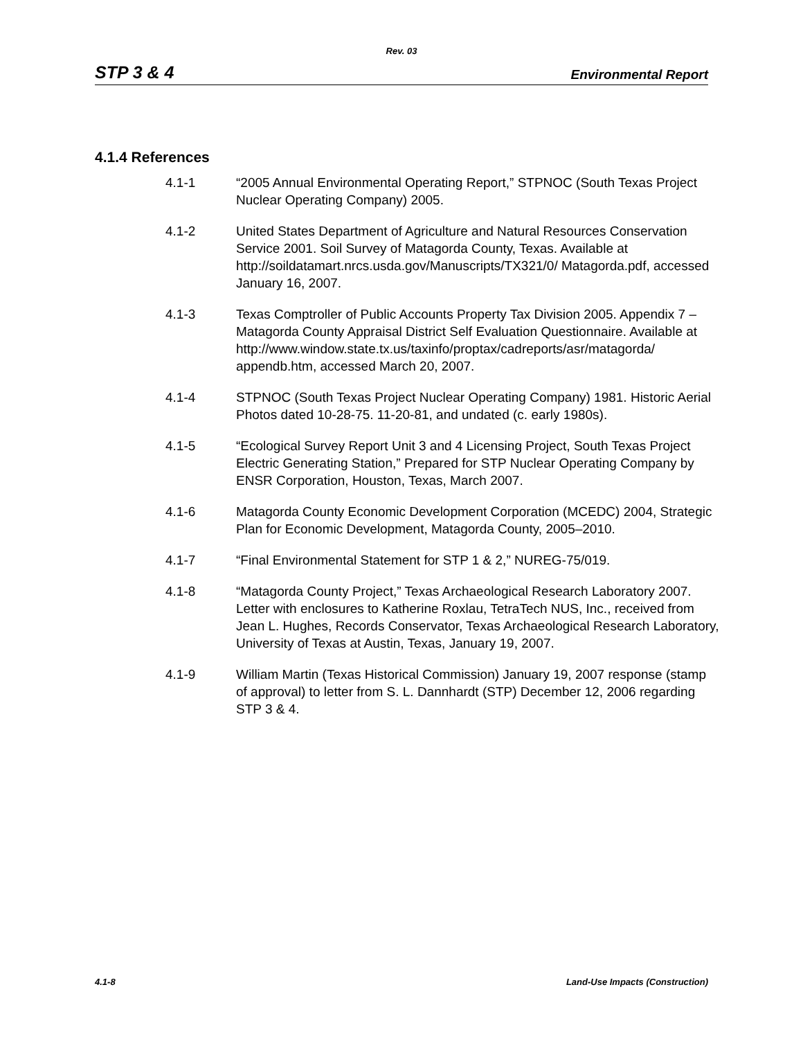Rev. 03
STP 3 & 4 Environmental Report
4.1.4 References
4.1-1 “2005 Annual Environmental Operating Report,” STPNOC (South Texas Project Nuclear Operating Company) 2005.
4.1-2 United States Department of Agriculture and Natural Resources Conservation Service 2001. Soil Survey of Matagorda County, Texas. Available at http://soildatamart.nrcs.usda.gov/Manuscripts/TX321/0/ Matagorda.pdf, accessed January 16, 2007.
4.1-3 Texas Comptroller of Public Accounts Property Tax Division 2005. Appendix 7 – Matagorda County Appraisal District Self Evaluation Questionnaire. Available at
http://www.window.state.tx.us/taxinfo/proptax/cadreports/asr/matagorda/ appendb.htm, accessed March 20, 2007.
4.1-4 STPNOC (South Texas Project Nuclear Operating Company) 1981. Historic Aerial Photos dated 10-28-75. 11-20-81, and undated (c. early 1980s).
4.1-5 “Ecological Survey Report Unit 3 and 4 Licensing Project, South Texas Project Electric Generating Station,” Prepared for STP Nuclear Operating Company by ENSR Corporation, Houston, Texas, March 2007.
4.1-6 Matagorda County Economic Development Corporation (MCEDC) 2004, Strategic Plan for Economic Development, Matagorda County, 2005–2010.
4.1-7 “Final Environmental Statement for STP 1 & 2,” NUREG-75/019.
4.1-8 “Matagorda County Project,” Texas Archaeological Research Laboratory 2007. Letter with enclosures to Katherine Roxlau, TetraTech NUS, Inc., received from Jean L. Hughes, Records Conservator, Texas Archaeological Research Laboratory, University of Texas at Austin, Texas, January 19, 2007.
4.1-9 William Martin (Texas Historical Commission) January 19, 2007 response (stamp of approval) to letter from S. L. Dannhardt (STP) December 12, 2006 regarding STP 3 & 4.
4.1-8 Land-Use Impacts (Construction)